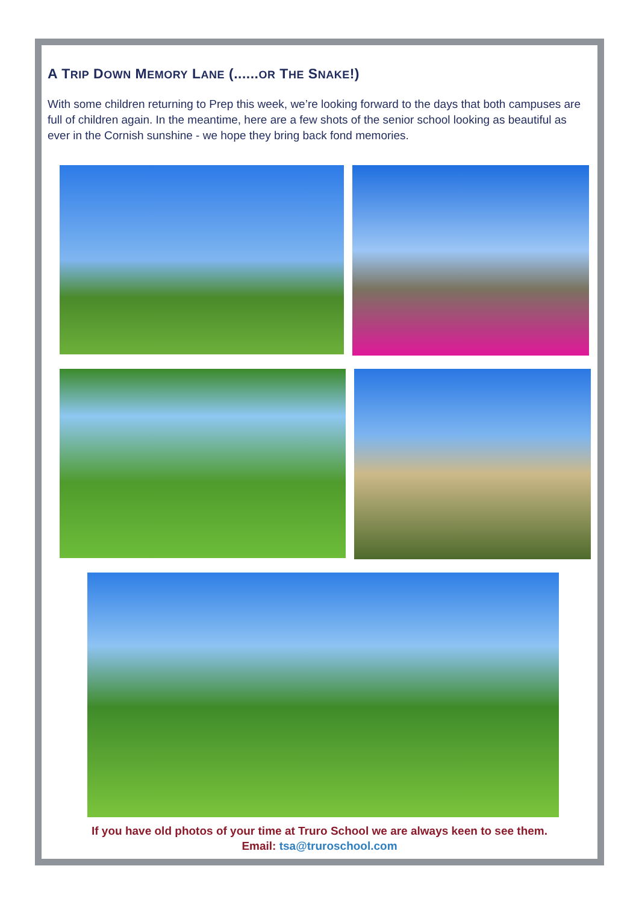A TRIP DOWN MEMORY LANE (......OR THE SNAKE!)
With some children returning to Prep this week, we’re looking forward to the days that both campuses are full of children again. In the meantime, here are a few shots of the senior school looking as beautiful as ever in the Cornish sunshine - we hope they bring back fond memories.
If you have old photos of your time at Truro School we are always keen to see them.
Email: tsa@truroschool.com